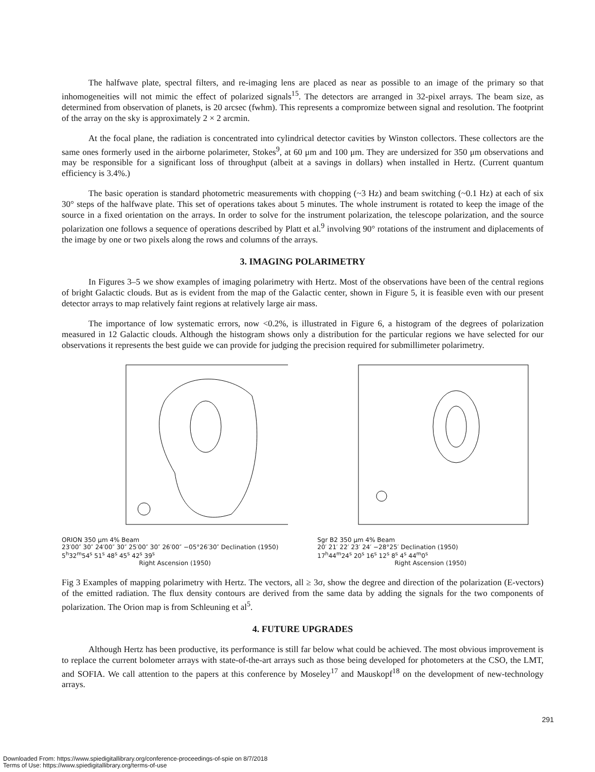The halfwave plate, spectral filters, and re-imaging lens are placed as near as possible to an image of the primary so that inhomogeneities will not mimic the effect of polarized signals<sup>15</sup>. The detectors are arranged in 32-pixel arrays. The beam size, as determined from observation of planets, is 20 arcsec (fwhm). This represents a compromize between signal and resolution. The footprint of the array on the sky is approximately 2 × 2 arcmin.
At the focal plane, the radiation is concentrated into cylindrical detector cavities by Winston collectors. These collectors are the same ones formerly used in the airborne polarimeter, Stokes<sup>9</sup>, at 60 μm and 100 μm. They are undersized for 350 μm observations and may be responsible for a significant loss of throughput (albeit at a savings in dollars) when installed in Hertz. (Current quantum efficiency is 3.4%.)
The basic operation is standard photometric measurements with chopping (~3 Hz) and beam switching (~0.1 Hz) at each of six 30° steps of the halfwave plate. This set of operations takes about 5 minutes. The whole instrument is rotated to keep the image of the source in a fixed orientation on the arrays. In order to solve for the instrument polarization, the telescope polarization, and the source polarization one follows a sequence of operations described by Platt et al.<sup>9</sup> involving 90° rotations of the instrument and diplacements of the image by one or two pixels along the rows and columns of the arrays.
3. IMAGING POLARIMETRY
In Figures 3–5 we show examples of imaging polarimetry with Hertz. Most of the observations have been of the central regions of bright Galactic clouds. But as is evident from the map of the Galactic center, shown in Figure 5, it is feasible even with our present detector arrays to map relatively faint regions at relatively large air mass.
The importance of low systematic errors, now <0.2%, is illustrated in Figure 6, a histogram of the degrees of polarization measured in 12 Galactic clouds. Although the histogram shows only a distribution for the particular regions we have selected for our observations it represents the best guide we can provide for judging the precision required for submillimeter polarimetry.
ORION 350 μm 4% Beam
23′00″ 30″ 24′00″ 30″ 25′00″ 30″ 26′00″ −05°26′30″ Declination (1950)
5<sup>h</sup>32<sup>m</sup>54<sup>s</sup> 51<sup>s</sup> 48<sup>s</sup> 45<sup>s</sup> 42<sup>s</sup> 39<sup>s</sup>
Right Ascension (1950)
Sgr B2 350 μm 4% Beam
20′ 21′ 22′ 23′ 24′ −28°25′ Declination (1950)
17<sup>h</sup>44<sup>m</sup>24<sup>s</sup> 20<sup>s</sup> 16<sup>s</sup> 12<sup>s</sup> 8<sup>s</sup> 4<sup>s</sup> 44<sup>m</sup>0<sup>s</sup>
Right Ascension (1950)
Fig 3 Examples of mapping polarimetry with Hertz. The vectors, all ≥ 3σ, show the degree and direction of the polarization (E-vectors) of the emitted radiation. The flux density contours are derived from the same data by adding the signals for the two components of polarization. The Orion map is from Schleuning et al<sup>5</sup>.
4. FUTURE UPGRADES
Although Hertz has been productive, its performance is still far below what could be achieved. The most obvious improvement is to replace the current bolometer arrays with state-of-the-art arrays such as those being developed for photometers at the CSO, the LMT, and SOFIA. We call attention to the papers at this conference by Moseley<sup>17</sup> and Mauskopf<sup>18</sup> on the development of new-technology arrays.
291
Downloaded From: https://www.spiedigitallibrary.org/conference-proceedings-of-spie on 8/7/2018
Terms of Use: https://www.spiedigitallibrary.org/terms-of-use